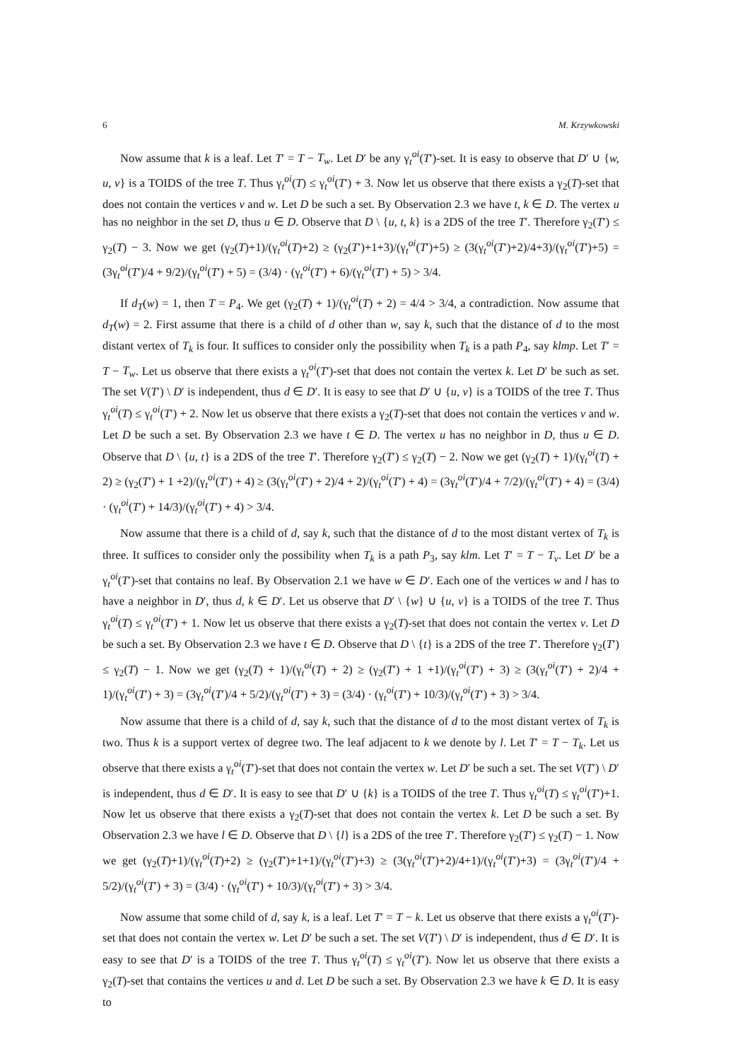6 M. Krzywkowski
Now assume that k is a leaf. Let T′ = T − T<sub>w</sub>. Let D′ be any γ<sub>t</sub><sup>oi</sup>(T′)-set. It is easy to observe that D′ ∪ {w, u, v} is a TOIDS of the tree T. Thus γ<sub>t</sub><sup>oi</sup>(T) ≤ γ<sub>t</sub><sup>oi</sup>(T′) + 3. Now let us observe that there exists a γ<sub>2</sub>(T)-set that does not contain the vertices v and w. Let D be such a set. By Observation 2.3 we have t, k ∈ D. The vertex u has no neighbor in the set D, thus u ∈ D. Observe that D \ {u, t, k} is a 2DS of the tree T′. Therefore γ<sub>2</sub>(T′) ≤ γ<sub>2</sub>(T) − 3. Now we get (γ<sub>2</sub>(T)+1)/(γ<sub>t</sub><sup>oi</sup>(T)+2) ≥ (γ<sub>2</sub>(T′)+1+3)/(γ<sub>t</sub><sup>oi</sup>(T′)+5) ≥ (3(γ<sub>t</sub><sup>oi</sup>(T′)+2)/4+3)/(γ<sub>t</sub><sup>oi</sup>(T′)+5) = (3γ<sub>t</sub><sup>oi</sup>(T′)/4 + 9/2)/(γ<sub>t</sub><sup>oi</sup>(T′) + 5) = (3/4) · (γ<sub>t</sub><sup>oi</sup>(T′) + 6)/(γ<sub>t</sub><sup>oi</sup>(T′) + 5) > 3/4.
If d<sub>T</sub>(w) = 1, then T = P<sub>4</sub>. We get (γ<sub>2</sub>(T) + 1)/(γ<sub>t</sub><sup>oi</sup>(T) + 2) = 4/4 > 3/4, a contradiction. Now assume that d<sub>T</sub>(w) = 2. First assume that there is a child of d other than w, say k, such that the distance of d to the most distant vertex of T<sub>k</sub> is four. It suffices to consider only the possibility when T<sub>k</sub> is a path P<sub>4</sub>, say klmp. Let T′ = T − T<sub>w</sub>. Let us observe that there exists a γ<sub>t</sub><sup>oi</sup>(T′)-set that does not contain the vertex k. Let D′ be such as set. The set V(T′) \ D′ is independent, thus d ∈ D′. It is easy to see that D′ ∪ {u, v} is a TOIDS of the tree T. Thus γ<sub>t</sub><sup>oi</sup>(T) ≤ γ<sub>t</sub><sup>oi</sup>(T′) + 2. Now let us observe that there exists a γ<sub>2</sub>(T)-set that does not contain the vertices v and w. Let D be such a set. By Observation 2.3 we have t ∈ D. The vertex u has no neighbor in D, thus u ∈ D. Observe that D \ {u, t} is a 2DS of the tree T′. Therefore γ<sub>2</sub>(T′) ≤ γ<sub>2</sub>(T) − 2. Now we get (γ<sub>2</sub>(T) + 1)/(γ<sub>t</sub><sup>oi</sup>(T) + 2) ≥ (γ<sub>2</sub>(T′) + 1 +2)/(γ<sub>t</sub><sup>oi</sup>(T′) + 4) ≥ (3(γ<sub>t</sub><sup>oi</sup>(T′) + 2)/4 + 2)/(γ<sub>t</sub><sup>oi</sup>(T′) + 4) = (3γ<sub>t</sub><sup>oi</sup>(T′)/4 + 7/2)/(γ<sub>t</sub><sup>oi</sup>(T′) + 4) = (3/4) · (γ<sub>t</sub><sup>oi</sup>(T′) + 14/3)/(γ<sub>t</sub><sup>oi</sup>(T′) + 4) > 3/4.
Now assume that there is a child of d, say k, such that the distance of d to the most distant vertex of T<sub>k</sub> is three. It suffices to consider only the possibility when T<sub>k</sub> is a path P<sub>3</sub>, say klm. Let T′ = T − T<sub>v</sub>. Let D′ be a γ<sub>t</sub><sup>oi</sup>(T′)-set that contains no leaf. By Observation 2.1 we have w ∈ D′. Each one of the vertices w and l has to have a neighbor in D′, thus d, k ∈ D′. Let us observe that D′ \ {w} ∪ {u, v} is a TOIDS of the tree T. Thus γ<sub>t</sub><sup>oi</sup>(T) ≤ γ<sub>t</sub><sup>oi</sup>(T′) + 1. Now let us observe that there exists a γ<sub>2</sub>(T)-set that does not contain the vertex v. Let D be such a set. By Observation 2.3 we have t ∈ D. Observe that D \ {t} is a 2DS of the tree T′. Therefore γ<sub>2</sub>(T′) ≤ γ<sub>2</sub>(T) − 1. Now we get (γ<sub>2</sub>(T) + 1)/(γ<sub>t</sub><sup>oi</sup>(T) + 2) ≥ (γ<sub>2</sub>(T′) + 1 +1)/(γ<sub>t</sub><sup>oi</sup>(T′) + 3) ≥ (3(γ<sub>t</sub><sup>oi</sup>(T′) + 2)/4 + 1)/(γ<sub>t</sub><sup>oi</sup>(T′) + 3) = (3γ<sub>t</sub><sup>oi</sup>(T′)/4 + 5/2)/(γ<sub>t</sub><sup>oi</sup>(T′) + 3) = (3/4) · (γ<sub>t</sub><sup>oi</sup>(T′) + 10/3)/(γ<sub>t</sub><sup>oi</sup>(T′) + 3) > 3/4.
Now assume that there is a child of d, say k, such that the distance of d to the most distant vertex of T<sub>k</sub> is two. Thus k is a support vertex of degree two. The leaf adjacent to k we denote by l. Let T′ = T − T<sub>k</sub>. Let us observe that there exists a γ<sub>t</sub><sup>oi</sup>(T′)-set that does not contain the vertex w. Let D′ be such a set. The set V(T′) \ D′ is independent, thus d ∈ D′. It is easy to see that D′ ∪ {k} is a TOIDS of the tree T. Thus γ<sub>t</sub><sup>oi</sup>(T) ≤ γ<sub>t</sub><sup>oi</sup>(T′)+1. Now let us observe that there exists a γ<sub>2</sub>(T)-set that does not contain the vertex k. Let D be such a set. By Observation 2.3 we have l ∈ D. Observe that D \ {l} is a 2DS of the tree T′. Therefore γ<sub>2</sub>(T′) ≤ γ<sub>2</sub>(T) − 1. Now we get (γ<sub>2</sub>(T)+1)/(γ<sub>t</sub><sup>oi</sup>(T)+2) ≥ (γ<sub>2</sub>(T′)+1+1)/(γ<sub>t</sub><sup>oi</sup>(T′)+3) ≥ (3(γ<sub>t</sub><sup>oi</sup>(T′)+2)/4+1)/(γ<sub>t</sub><sup>oi</sup>(T′)+3) = (3γ<sub>t</sub><sup>oi</sup>(T′)/4 + 5/2)/(γ<sub>t</sub><sup>oi</sup>(T′) + 3) = (3/4) · (γ<sub>t</sub><sup>oi</sup>(T′) + 10/3)/(γ<sub>t</sub><sup>oi</sup>(T′) + 3) > 3/4.
Now assume that some child of d, say k, is a leaf. Let T′ = T − k. Let us observe that there exists a γ<sub>t</sub><sup>oi</sup>(T′)-set that does not contain the vertex w. Let D′ be such a set. The set V(T′) \ D′ is independent, thus d ∈ D′. It is easy to see that D′ is a TOIDS of the tree T. Thus γ<sub>t</sub><sup>oi</sup>(T) ≤ γ<sub>t</sub><sup>oi</sup>(T′). Now let us observe that there exists a γ<sub>2</sub>(T)-set that contains the vertices u and d. Let D be such a set. By Observation 2.3 we have k ∈ D. It is easy to